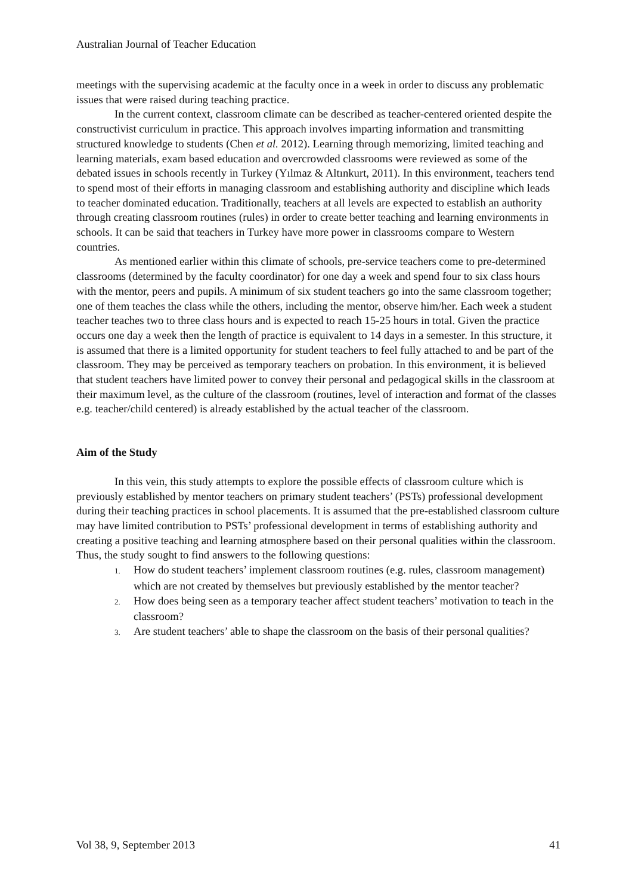Australian Journal of Teacher Education
meetings with the supervising academic at the faculty once in a week in order to discuss any problematic issues that were raised during teaching practice.
In the current context, classroom climate can be described as teacher-centered oriented despite the constructivist curriculum in practice. This approach involves imparting information and transmitting structured knowledge to students (Chen et al. 2012). Learning through memorizing, limited teaching and learning materials, exam based education and overcrowded classrooms were reviewed as some of the debated issues in schools recently in Turkey (Yılmaz & Altınkurt, 2011). In this environment, teachers tend to spend most of their efforts in managing classroom and establishing authority and discipline which leads to teacher dominated education. Traditionally, teachers at all levels are expected to establish an authority through creating classroom routines (rules) in order to create better teaching and learning environments in schools. It can be said that teachers in Turkey have more power in classrooms compare to Western countries.
As mentioned earlier within this climate of schools, pre-service teachers come to pre-determined classrooms (determined by the faculty coordinator) for one day a week and spend four to six class hours with the mentor, peers and pupils. A minimum of six student teachers go into the same classroom together; one of them teaches the class while the others, including the mentor, observe him/her. Each week a student teacher teaches two to three class hours and is expected to reach 15-25 hours in total. Given the practice occurs one day a week then the length of practice is equivalent to 14 days in a semester. In this structure, it is assumed that there is a limited opportunity for student teachers to feel fully attached to and be part of the classroom. They may be perceived as temporary teachers on probation. In this environment, it is believed that student teachers have limited power to convey their personal and pedagogical skills in the classroom at their maximum level, as the culture of the classroom (routines, level of interaction and format of the classes e.g. teacher/child centered) is already established by the actual teacher of the classroom.
Aim of the Study
In this vein, this study attempts to explore the possible effects of classroom culture which is previously established by mentor teachers on primary student teachers’ (PSTs) professional development during their teaching practices in school placements. It is assumed that the pre-established classroom culture may have limited contribution to PSTs’ professional development in terms of establishing authority and creating a positive teaching and learning atmosphere based on their personal qualities within the classroom. Thus, the study sought to find answers to the following questions:
1. How do student teachers’ implement classroom routines (e.g. rules, classroom management) which are not created by themselves but previously established by the mentor teacher?
2. How does being seen as a temporary teacher affect student teachers’ motivation to teach in the classroom?
3. Are student teachers’ able to shape the classroom on the basis of their personal qualities?
Vol 38, 9, September 2013 41